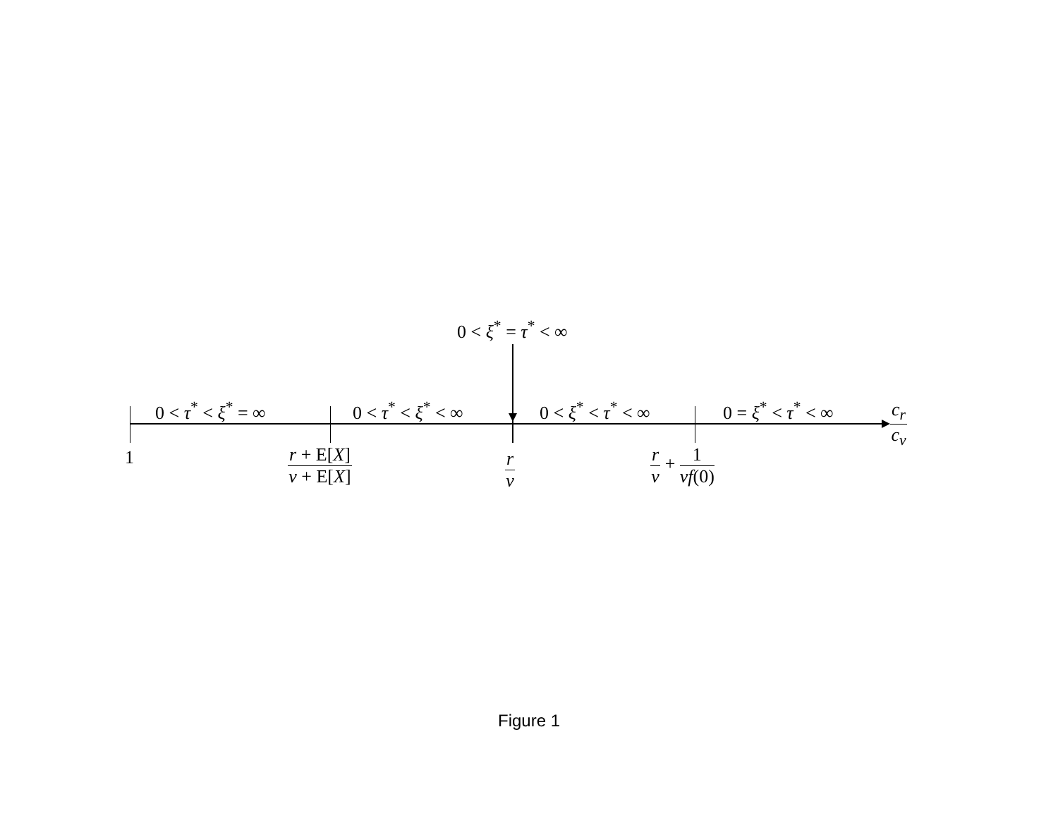0 < ξ<sup>*</sup> = τ<sup>*</sup> < ∞
0 < τ<sup>*</sup> < ξ<sup>*</sup> = ∞ 0 < τ<sup>*</sup> < ξ<sup>*</sup> < ∞ 0 < ξ<sup>*</sup> < τ<sup>*</sup> < ∞ 0 = ξ<sup>*</sup> < τ<sup>*</sup> < ∞ c<sub>r</sub> c<sub>v</sub>
1 r + E[X] v + E[X] r v r v + 1 vf(0)
Figure 1